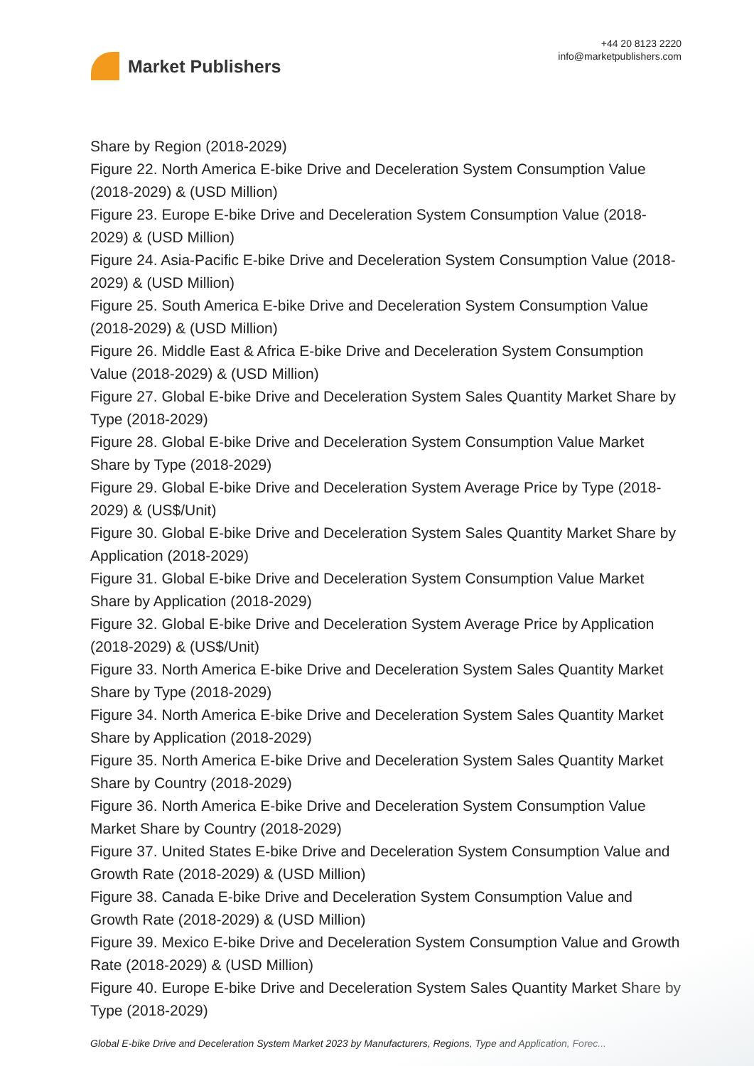Market Publishers
+44 20 8123 2220
info@marketpublishers.com
Share by Region (2018-2029)
Figure 22. North America E-bike Drive and Deceleration System Consumption Value (2018-2029) & (USD Million)
Figure 23. Europe E-bike Drive and Deceleration System Consumption Value (2018-2029) & (USD Million)
Figure 24. Asia-Pacific E-bike Drive and Deceleration System Consumption Value (2018-2029) & (USD Million)
Figure 25. South America E-bike Drive and Deceleration System Consumption Value (2018-2029) & (USD Million)
Figure 26. Middle East & Africa E-bike Drive and Deceleration System Consumption Value (2018-2029) & (USD Million)
Figure 27. Global E-bike Drive and Deceleration System Sales Quantity Market Share by Type (2018-2029)
Figure 28. Global E-bike Drive and Deceleration System Consumption Value Market Share by Type (2018-2029)
Figure 29. Global E-bike Drive and Deceleration System Average Price by Type (2018-2029) & (US$/Unit)
Figure 30. Global E-bike Drive and Deceleration System Sales Quantity Market Share by Application (2018-2029)
Figure 31. Global E-bike Drive and Deceleration System Consumption Value Market Share by Application (2018-2029)
Figure 32. Global E-bike Drive and Deceleration System Average Price by Application (2018-2029) & (US$/Unit)
Figure 33. North America E-bike Drive and Deceleration System Sales Quantity Market Share by Type (2018-2029)
Figure 34. North America E-bike Drive and Deceleration System Sales Quantity Market Share by Application (2018-2029)
Figure 35. North America E-bike Drive and Deceleration System Sales Quantity Market Share by Country (2018-2029)
Figure 36. North America E-bike Drive and Deceleration System Consumption Value Market Share by Country (2018-2029)
Figure 37. United States E-bike Drive and Deceleration System Consumption Value and Growth Rate (2018-2029) & (USD Million)
Figure 38. Canada E-bike Drive and Deceleration System Consumption Value and Growth Rate (2018-2029) & (USD Million)
Figure 39. Mexico E-bike Drive and Deceleration System Consumption Value and Growth Rate (2018-2029) & (USD Million)
Figure 40. Europe E-bike Drive and Deceleration System Sales Quantity Market Share by Type (2018-2029)
Global E-bike Drive and Deceleration System Market 2023 by Manufacturers, Regions, Type and Application, Forec...